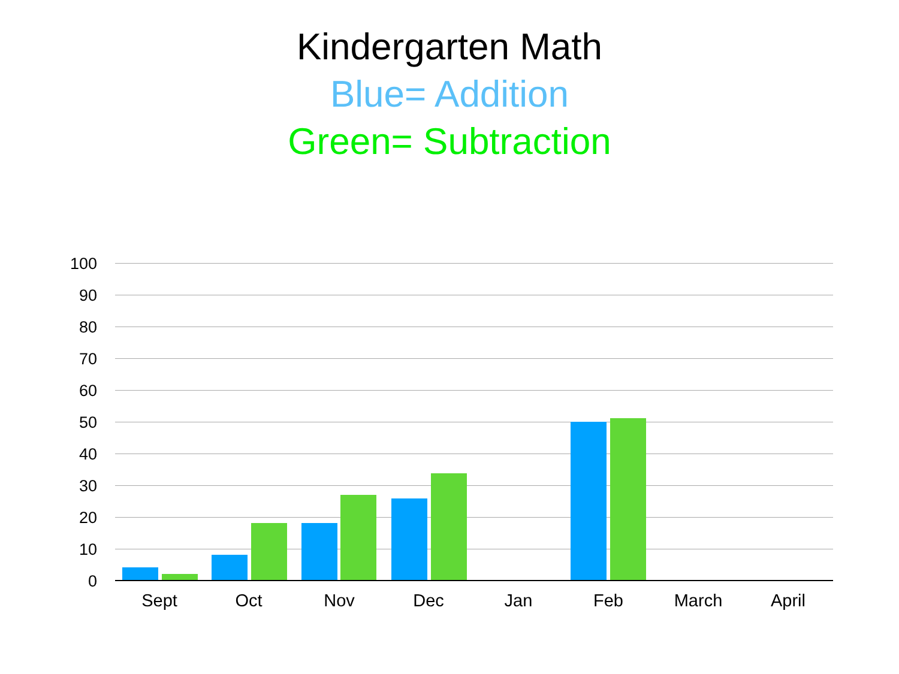Kindergarten Math
Blue= Addition
Green= Subtraction
100
90
80
70
60
50
40
30
20
10
0
Sept Oct Nov Dec Jan Feb March April